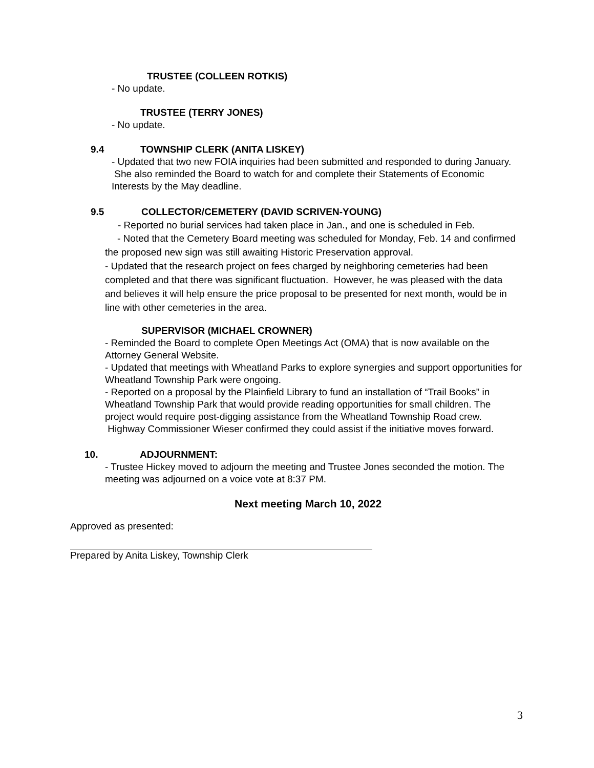TRUSTEE (COLLEEN ROTKIS)
- No update.
TRUSTEE (TERRY JONES)
- No update.
9.4 TOWNSHIP CLERK (ANITA LISKEY)
- Updated that two new FOIA inquiries had been submitted and responded to during January. She also reminded the Board to watch for and complete their Statements of Economic Interests by the May deadline.
9.5 COLLECTOR/CEMETERY (DAVID SCRIVEN-YOUNG)
- Reported no burial services had taken place in Jan., and one is scheduled in Feb.
- Noted that the Cemetery Board meeting was scheduled for Monday, Feb. 14 and confirmed the proposed new sign was still awaiting Historic Preservation approval.
- Updated that the research project on fees charged by neighboring cemeteries had been completed and that there was significant fluctuation. However, he was pleased with the data and believes it will help ensure the price proposal to be presented for next month, would be in line with other cemeteries in the area.
SUPERVISOR (MICHAEL CROWNER)
- Reminded the Board to complete Open Meetings Act (OMA) that is now available on the Attorney General Website.
- Updated that meetings with Wheatland Parks to explore synergies and support opportunities for Wheatland Township Park were ongoing.
- Reported on a proposal by the Plainfield Library to fund an installation of “Trail Books” in Wheatland Township Park that would provide reading opportunities for small children. The project would require post-digging assistance from the Wheatland Township Road crew. Highway Commissioner Wieser confirmed they could assist if the initiative moves forward.
10. ADJOURNMENT:
- Trustee Hickey moved to adjourn the meeting and Trustee Jones seconded the motion. The meeting was adjourned on a voice vote at 8:37 PM.
Next meeting March 10, 2022
Approved as presented:
Prepared by Anita Liskey, Township Clerk
3